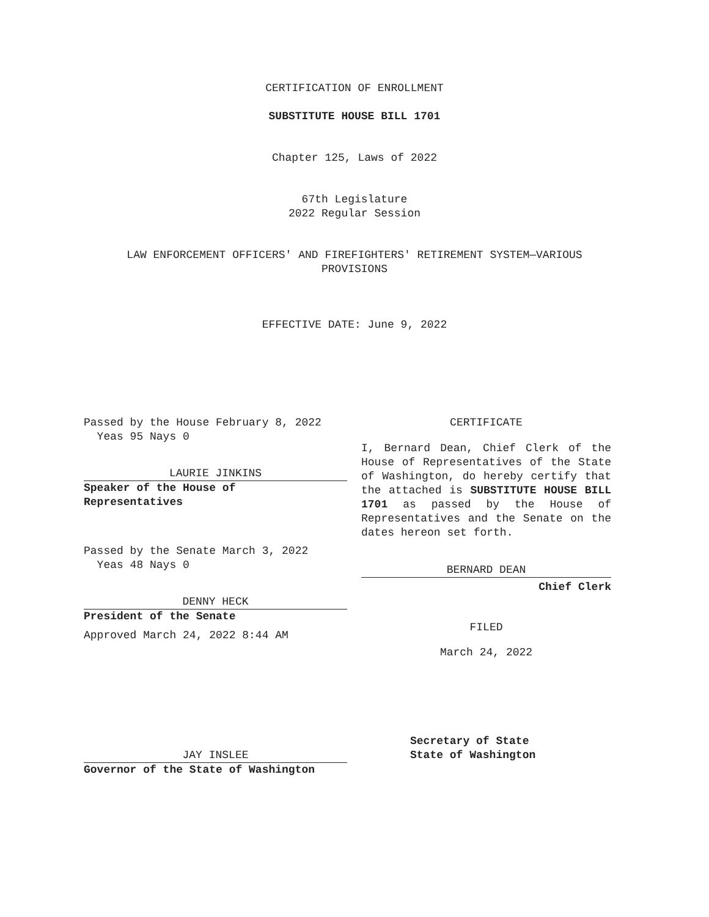CERTIFICATION OF ENROLLMENT
SUBSTITUTE HOUSE BILL 1701
Chapter 125, Laws of 2022
67th Legislature
2022 Regular Session
LAW ENFORCEMENT OFFICERS' AND FIREFIGHTERS' RETIREMENT SYSTEM—VARIOUS
PROVISIONS
EFFECTIVE DATE: June 9, 2022
Passed by the House February 8, 2022
Yeas 95 Nays 0
LAURIE JINKINS
Speaker of the House of
Representatives
Passed by the Senate March 3, 2022
Yeas 48 Nays 0
DENNY HECK
President of the Senate
Approved March 24, 2022 8:44 AM
JAY INSLEE
Governor of the State of Washington
CERTIFICATE
I, Bernard Dean, Chief Clerk of the House of Representatives of the State of Washington, do hereby certify that the attached is SUBSTITUTE HOUSE BILL 1701 as passed by the House of Representatives and the Senate on the dates hereon set forth.
BERNARD DEAN
Chief Clerk
FILED
March 24, 2022
Secretary of State
State of Washington